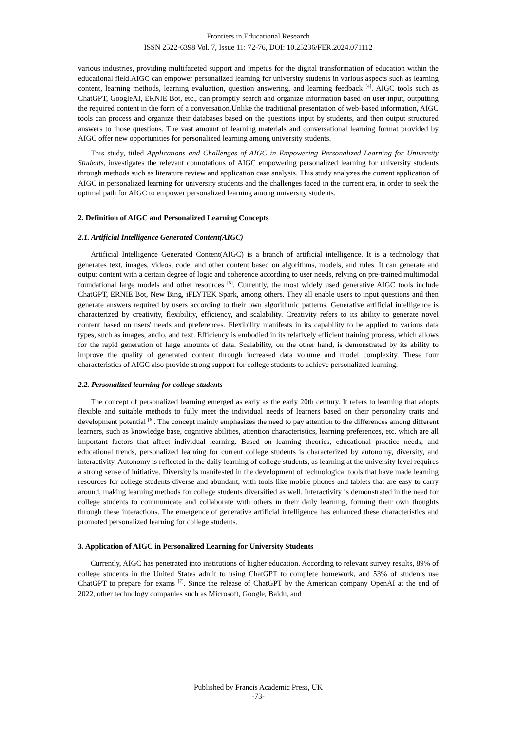Frontiers in Educational Research
ISSN 2522-6398 Vol. 7, Issue 11: 72-76, DOI: 10.25236/FER.2024.071112
various industries, providing multifaceted support and impetus for the digital transformation of education within the educational field.AIGC can empower personalized learning for university students in various aspects such as learning content, learning methods, learning evaluation, question answering, and learning feedback <sup>[4]</sup>. AIGC tools such as ChatGPT, GoogleAI, ERNIE Bot, etc., can promptly search and organize information based on user input, outputting the required content in the form of a conversation.Unlike the traditional presentation of web-based information, AIGC tools can process and organize their databases based on the questions input by students, and then output structured answers to those questions. The vast amount of learning materials and conversational learning format provided by AIGC offer new opportunities for personalized learning among university students.
This study, titled Applications and Challenges of AIGC in Empowering Personalized Learning for University Students, investigates the relevant connotations of AIGC empowering personalized learning for university students through methods such as literature review and application case analysis. This study analyzes the current application of AIGC in personalized learning for university students and the challenges faced in the current era, in order to seek the optimal path for AIGC to empower personalized learning among university students.
2. Definition of AIGC and Personalized Learning Concepts
2.1. Artificial Intelligence Generated Content(AIGC)
Artificial Intelligence Generated Content(AIGC) is a branch of artificial intelligence. It is a technology that generates text, images, videos, code, and other content based on algorithms, models, and rules. It can generate and output content with a certain degree of logic and coherence according to user needs, relying on pre-trained multimodal foundational large models and other resources <sup>[5]</sup>. Currently, the most widely used generative AIGC tools include ChatGPT, ERNIE Bot, New Bing, iFLYTEK Spark, among others. They all enable users to input questions and then generate answers required by users according to their own algorithmic patterns. Generative artificial intelligence is characterized by creativity, flexibility, efficiency, and scalability. Creativity refers to its ability to generate novel content based on users' needs and preferences. Flexibility manifests in its capability to be applied to various data types, such as images, audio, and text. Efficiency is embodied in its relatively efficient training process, which allows for the rapid generation of large amounts of data. Scalability, on the other hand, is demonstrated by its ability to improve the quality of generated content through increased data volume and model complexity. These four characteristics of AIGC also provide strong support for college students to achieve personalized learning.
2.2. Personalized learning for college students
The concept of personalized learning emerged as early as the early 20th century. It refers to learning that adopts flexible and suitable methods to fully meet the individual needs of learners based on their personality traits and development potential <sup>[6]</sup>. The concept mainly emphasizes the need to pay attention to the differences among different learners, such as knowledge base, cognitive abilities, attention characteristics, learning preferences, etc. which are all important factors that affect individual learning. Based on learning theories, educational practice needs, and educational trends, personalized learning for current college students is characterized by autonomy, diversity, and interactivity. Autonomy is reflected in the daily learning of college students, as learning at the university level requires a strong sense of initiative. Diversity is manifested in the development of technological tools that have made learning resources for college students diverse and abundant, with tools like mobile phones and tablets that are easy to carry around, making learning methods for college students diversified as well. Interactivity is demonstrated in the need for college students to communicate and collaborate with others in their daily learning, forming their own thoughts through these interactions. The emergence of generative artificial intelligence has enhanced these characteristics and promoted personalized learning for college students.
3. Application of AIGC in Personalized Learning for University Students
Currently, AIGC has penetrated into institutions of higher education. According to relevant survey results, 89% of college students in the United States admit to using ChatGPT to complete homework, and 53% of students use ChatGPT to prepare for exams <sup>[7]</sup>. Since the release of ChatGPT by the American company OpenAI at the end of 2022, other technology companies such as Microsoft, Google, Baidu, and
Published by Francis Academic Press, UK
-73-